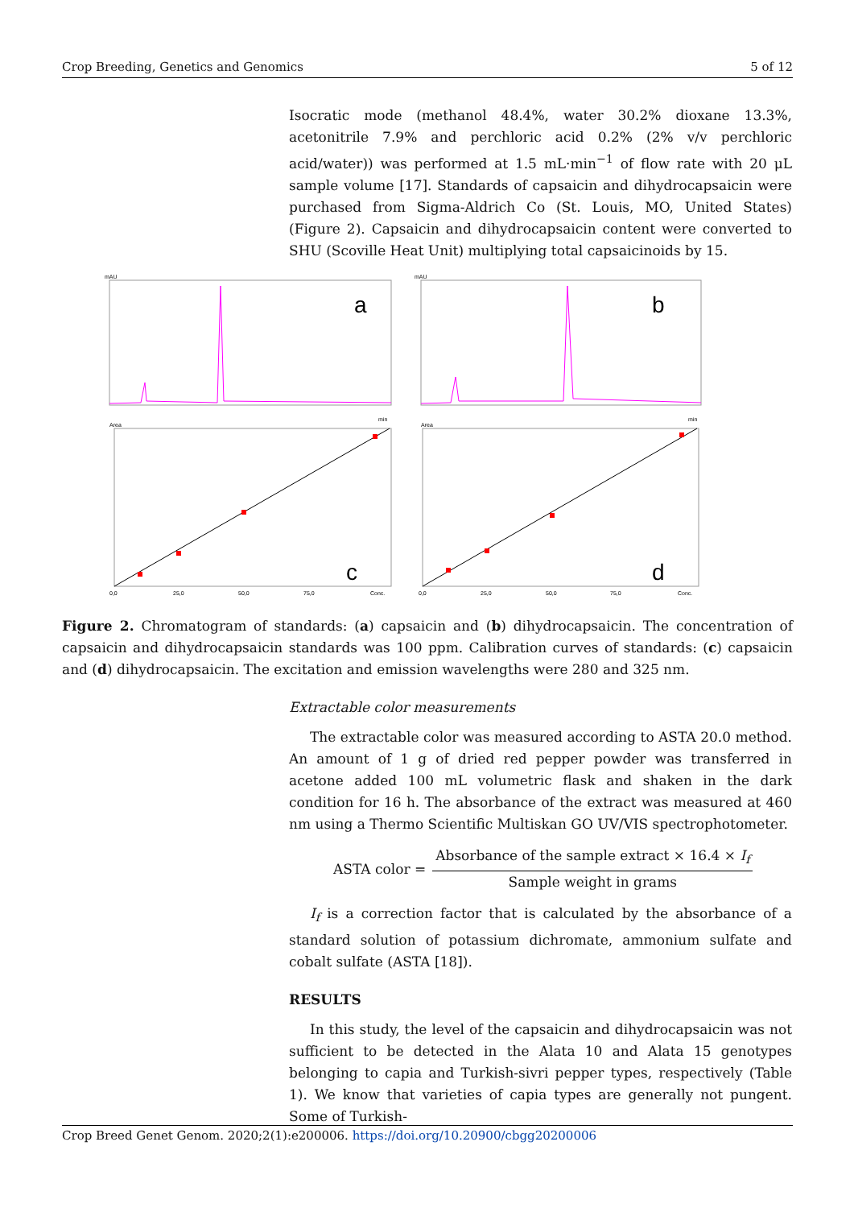Crop Breeding, Genetics and Genomics 5 of 12
Isocratic mode (methanol 48.4%, water 30.2% dioxane 13.3%, acetonitrile 7.9% and perchloric acid 0.2% (2% v/v perchloric acid/water)) was performed at 1.5 mL·min<sup>−1</sup> of flow rate with 20 μL sample volume [17]. Standards of capsaicin and dihydrocapsaicin were purchased from Sigma-Aldrich Co (St. Louis, MO, United States) (Figure 2). Capsaicin and dihydrocapsaicin content were converted to SHU (Scoville Heat Unit) multiplying total capsaicinoids by 15.
a
b
mAU
mAU
min
min
Area
Area
c
d
0,0
25,0
50,0
75,0
Conc.
0,0
25,0
50,0
75,0
Conc.
Figure 2. Chromatogram of standards: (a) capsaicin and (b) dihydrocapsaicin. The concentration of capsaicin and dihydrocapsaicin standards was 100 ppm. Calibration curves of standards: (c) capsaicin and (d) dihydrocapsaicin. The excitation and emission wavelengths were 280 and 325 nm.
Extractable color measurements
The extractable color was measured according to ASTA 20.0 method. An amount of 1 g of dried red pepper powder was transferred in acetone added 100 mL volumetric flask and shaken in the dark condition for 16 h. The absorbance of the extract was measured at 460 nm using a Thermo Scientific Multiskan GO UV/VIS spectrophotometer.
ASTA color = Absorbance of the sample extract × 16.4 × I<sub>f</sub> Sample weight in grams
I<sub>f</sub> is a correction factor that is calculated by the absorbance of a standard solution of potassium dichromate, ammonium sulfate and cobalt sulfate (ASTA [18]).
RESULTS
In this study, the level of the capsaicin and dihydrocapsaicin was not sufficient to be detected in the Alata 10 and Alata 15 genotypes belonging to capia and Turkish-sivri pepper types, respectively (Table 1). We know that varieties of capia types are generally not pungent. Some of Turkish-
Crop Breed Genet Genom. 2020;2(1):e200006. https://doi.org/10.20900/cbgg20200006